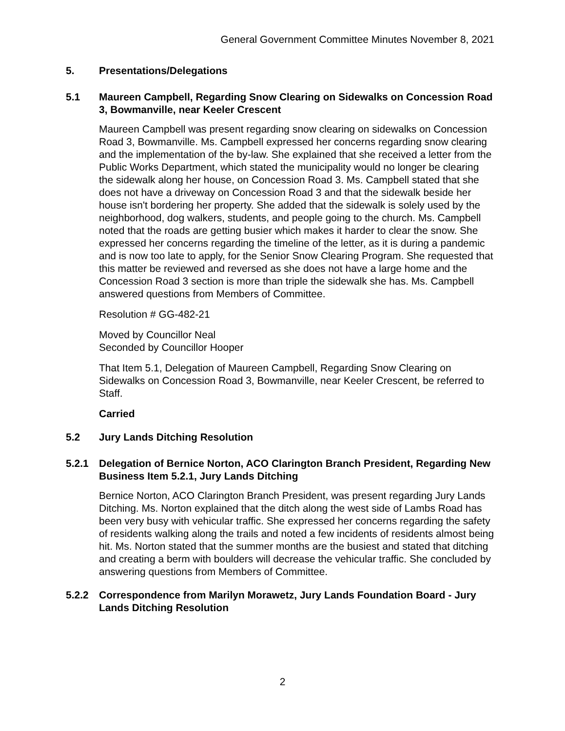General Government Committee Minutes November 8, 2021
5. Presentations/Delegations
5.1 Maureen Campbell, Regarding Snow Clearing on Sidewalks on Concession Road 3, Bowmanville, near Keeler Crescent
Maureen Campbell was present regarding snow clearing on sidewalks on Concession Road 3, Bowmanville. Ms. Campbell expressed her concerns regarding snow clearing and the implementation of the by-law. She explained that she received a letter from the Public Works Department, which stated the municipality would no longer be clearing the sidewalk along her house, on Concession Road 3. Ms. Campbell stated that she does not have a driveway on Concession Road 3 and that the sidewalk beside her house isn't bordering her property. She added that the sidewalk is solely used by the neighborhood, dog walkers, students, and people going to the church. Ms. Campbell noted that the roads are getting busier which makes it harder to clear the snow. She expressed her concerns regarding the timeline of the letter, as it is during a pandemic and is now too late to apply, for the Senior Snow Clearing Program. She requested that this matter be reviewed and reversed as she does not have a large home and the Concession Road 3 section is more than triple the sidewalk she has. Ms. Campbell answered questions from Members of Committee.
Resolution # GG-482-21
Moved by Councillor Neal
Seconded by Councillor Hooper
That Item 5.1, Delegation of Maureen Campbell, Regarding Snow Clearing on Sidewalks on Concession Road 3, Bowmanville, near Keeler Crescent, be referred to Staff.
Carried
5.2 Jury Lands Ditching Resolution
5.2.1 Delegation of Bernice Norton, ACO Clarington Branch President, Regarding New Business Item 5.2.1, Jury Lands Ditching
Bernice Norton, ACO Clarington Branch President, was present regarding Jury Lands Ditching. Ms. Norton explained that the ditch along the west side of Lambs Road has been very busy with vehicular traffic. She expressed her concerns regarding the safety of residents walking along the trails and noted a few incidents of residents almost being hit. Ms. Norton stated that the summer months are the busiest and stated that ditching and creating a berm with boulders will decrease the vehicular traffic. She concluded by answering questions from Members of Committee.
5.2.2 Correspondence from Marilyn Morawetz, Jury Lands Foundation Board - Jury Lands Ditching Resolution
2